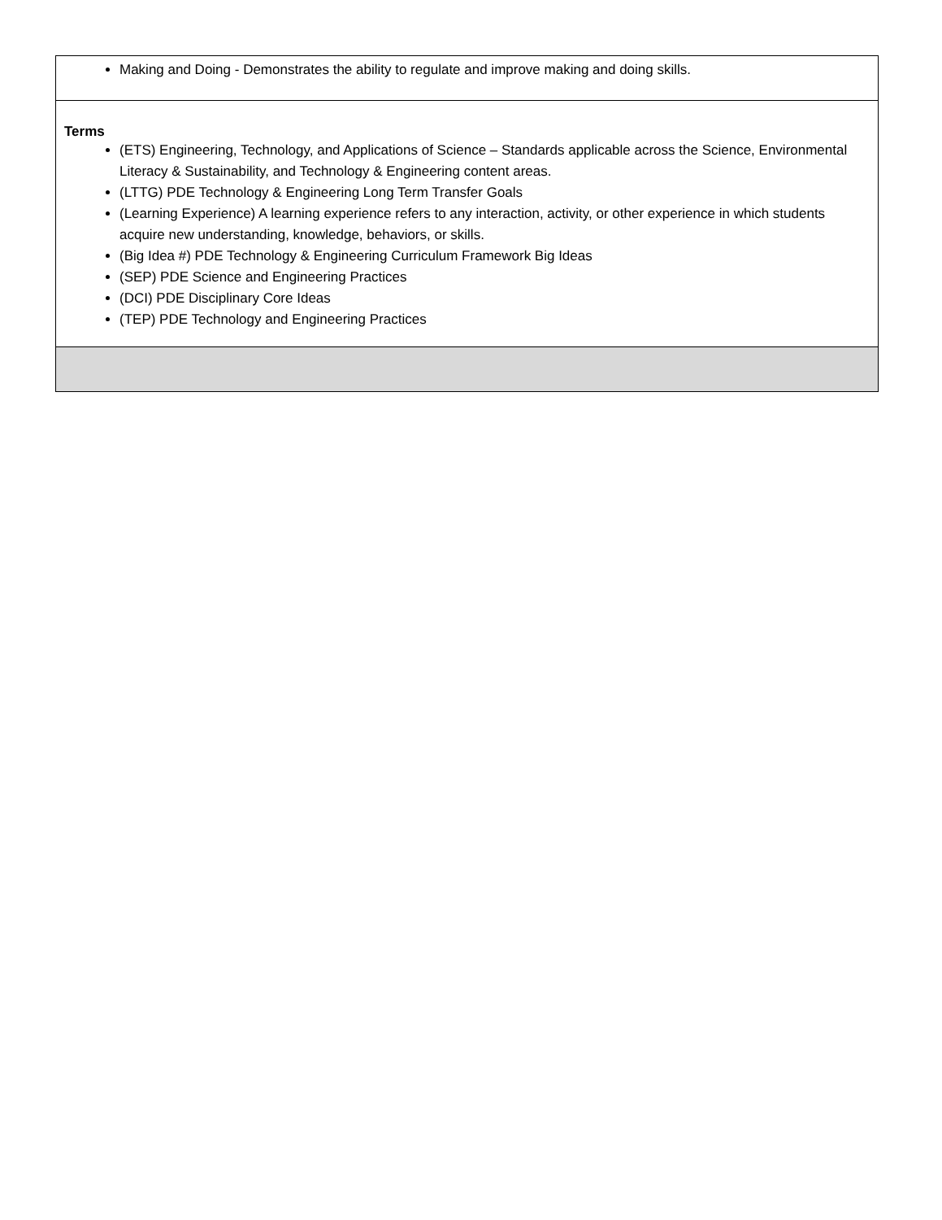| Making and Doing - Demonstrates the ability to regulate and improve making and doing skills. |
| Terms (ETS) Engineering, Technology, and Applications of Science – Standards applicable across the Science, Environmental Literacy & Sustainability, and Technology & Engineering content areas. (LTTG) PDE Technology & Engineering Long Term Transfer Goals (Learning Experience) A learning experience refers to any interaction, activity, or other experience in which students acquire new understanding, knowledge, behaviors, or skills. (Big Idea #) PDE Technology & Engineering Curriculum Framework Big Ideas (SEP) PDE Science and Engineering Practices (DCI) PDE Disciplinary Core Ideas (TEP) PDE Technology and Engineering Practices |